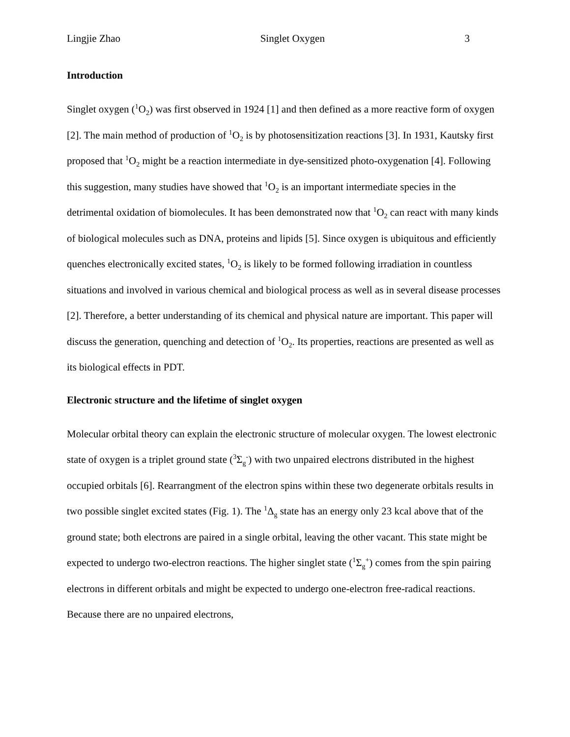Lingjie Zhao Singlet Oxygen 3
Introduction
Singlet oxygen (<sup>1</sup>O<sub>2</sub>) was first observed in 1924 [1] and then defined as a more reactive form of oxygen [2]. The main method of production of <sup>1</sup>O<sub>2</sub> is by photosensitization reactions [3]. In 1931, Kautsky first proposed that <sup>1</sup>O<sub>2</sub> might be a reaction intermediate in dye-sensitized photo-oxygenation [4]. Following this suggestion, many studies have showed that <sup>1</sup>O<sub>2</sub> is an important intermediate species in the detrimental oxidation of biomolecules. It has been demonstrated now that <sup>1</sup>O<sub>2</sub> can react with many kinds of biological molecules such as DNA, proteins and lipids [5]. Since oxygen is ubiquitous and efficiently quenches electronically excited states, <sup>1</sup>O<sub>2</sub> is likely to be formed following irradiation in countless situations and involved in various chemical and biological process as well as in several disease processes [2]. Therefore, a better understanding of its chemical and physical nature are important. This paper will discuss the generation, quenching and detection of <sup>1</sup>O<sub>2</sub>. Its properties, reactions are presented as well as its biological effects in PDT.
Electronic structure and the lifetime of singlet oxygen
Molecular orbital theory can explain the electronic structure of molecular oxygen. The lowest electronic state of oxygen is a triplet ground state (<sup>3</sup>Σ<sub>g</sub><sup>-</sup>) with two unpaired electrons distributed in the highest occupied orbitals [6]. Rearrangment of the electron spins within these two degenerate orbitals results in two possible singlet excited states (Fig. 1). The <sup>1</sup>Δ<sub>g</sub> state has an energy only 23 kcal above that of the ground state; both electrons are paired in a single orbital, leaving the other vacant. This state might be expected to undergo two-electron reactions. The higher singlet state (<sup>1</sup>Σ<sub>g</sub><sup>+</sup>) comes from the spin pairing electrons in different orbitals and might be expected to undergo one-electron free-radical reactions. Because there are no unpaired electrons,